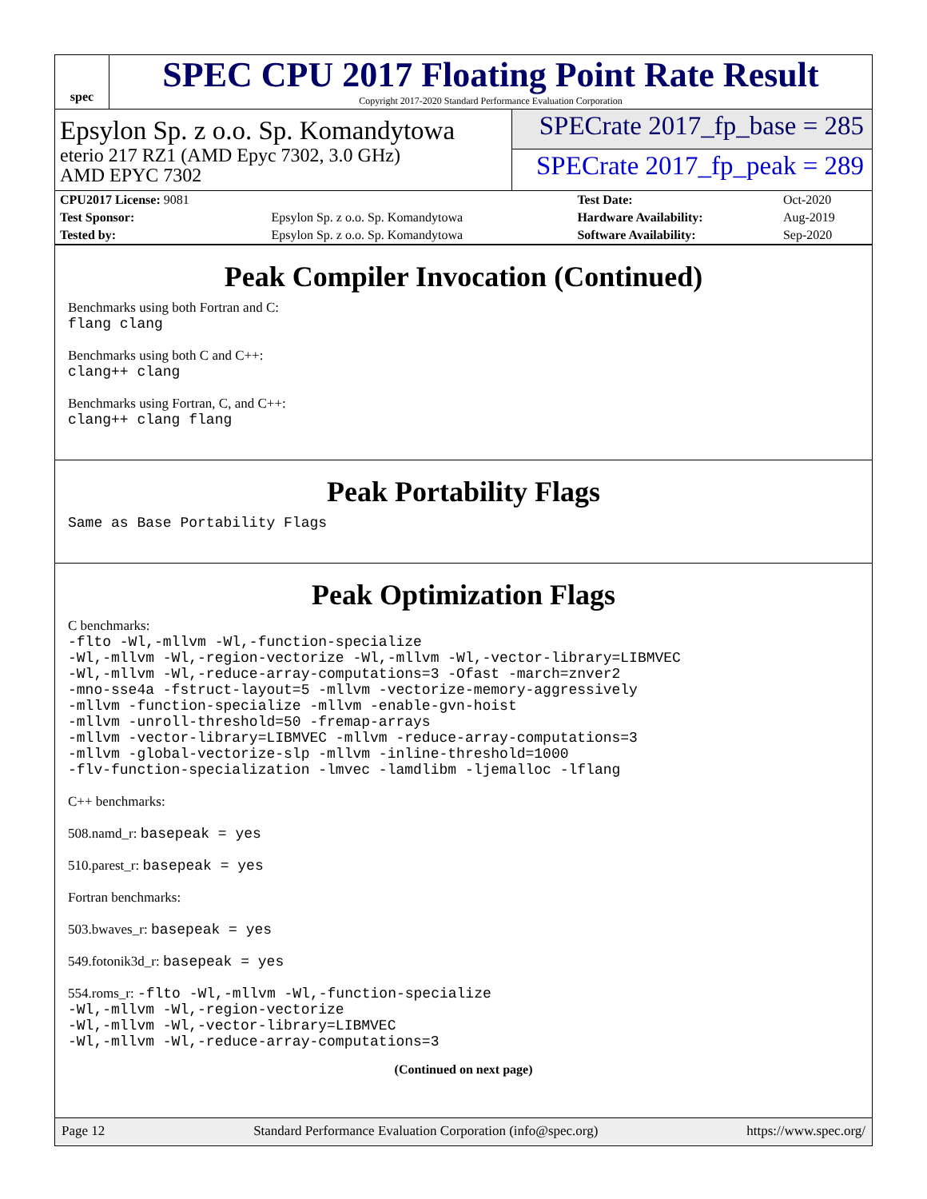spec
SPEC CPU 2017 Floating Point Rate Result
Copyright 2017-2020 Standard Performance Evaluation Corporation
Epsylon Sp. z o.o. Sp. Komandytowa
eterio 217 RZ1 (AMD Epyc 7302, 3.0 GHz)
AMD EPYC 7302
SPECrate 2017_fp_base = 285
SPECrate 2017_fp_peak = 289
| CPU2017 License: 9081 | | Test Date: | Oct-2020 |
| Test Sponsor: | Epsylon Sp. z o.o. Sp. Komandytowa | Hardware Availability: | Aug-2019 |
| Tested by: | Epsylon Sp. z o.o. Sp. Komandytowa | Software Availability: | Sep-2020 |
Peak Compiler Invocation (Continued)
Benchmarks using both Fortran and C:
flang clang
Benchmarks using both C and C++:
clang++ clang
Benchmarks using Fortran, C, and C++:
clang++ clang flang
Peak Portability Flags
Same as Base Portability Flags
Peak Optimization Flags
C benchmarks:
-flto -Wl,-mllvm -Wl,-function-specialize
-Wl,-mllvm -Wl,-region-vectorize -Wl,-mllvm -Wl,-vector-library=LIBMVEC
-Wl,-mllvm -Wl,-reduce-array-computations=3 -Ofast -march=znver2
-mno-sse4a -fstruct-layout=5 -mllvm -vectorize-memory-aggressively
-mllvm -function-specialize -mllvm -enable-gvn-hoist
-mllvm -unroll-threshold=50 -fremap-arrays
-mllvm -vector-library=LIBMVEC -mllvm -reduce-array-computations=3
-mllvm -global-vectorize-slp -mllvm -inline-threshold=1000
-flv-function-specialization -lmvec -lamdlibm -ljemalloc -lflang
C++ benchmarks:
508.namd_r: basepeak = yes
510.parest_r: basepeak = yes
Fortran benchmarks:
503.bwaves_r: basepeak = yes
549.fotonik3d_r: basepeak = yes
554.roms_r: -flto -Wl,-mllvm -Wl,-function-specialize
-Wl,-mllvm -Wl,-region-vectorize
-Wl,-mllvm -Wl,-vector-library=LIBMVEC
-Wl,-mllvm -Wl,-reduce-array-computations=3
(Continued on next page)
Page 12 Standard Performance Evaluation Corporation (info@spec.org) https://www.spec.org/